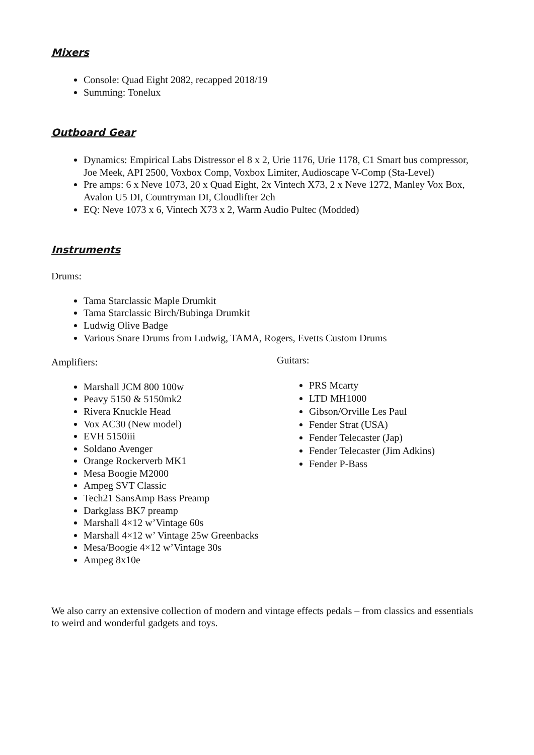Mixers
Console: Quad Eight 2082, recapped 2018/19
Summing: Tonelux
Outboard Gear
Dynamics: Empirical Labs Distressor el 8 x 2, Urie 1176, Urie 1178, C1 Smart bus compressor, Joe Meek, API 2500, Voxbox Comp, Voxbox Limiter, Audioscape V-Comp (Sta-Level)
Pre amps: 6 x Neve 1073, 20 x Quad Eight, 2x Vintech X73, 2 x Neve 1272, Manley Vox Box, Avalon U5 DI, Countryman DI, Cloudlifter 2ch
EQ: Neve 1073 x 6, Vintech X73 x 2, Warm Audio Pultec (Modded)
Instruments
Drums:
Tama Starclassic Maple Drumkit
Tama Starclassic Birch/Bubinga Drumkit
Ludwig Olive Badge
Various Snare Drums from Ludwig, TAMA, Rogers, Evetts Custom Drums
Amplifiers:
Marshall JCM 800 100w
Peavy 5150 & 5150mk2
Rivera Knuckle Head
Vox AC30 (New model)
EVH 5150iii
Soldano Avenger
Orange Rockerverb MK1
Mesa Boogie M2000
Ampeg SVT Classic
Tech21 SansAmp Bass Preamp
Darkglass BK7 preamp
Marshall 4×12 w’Vintage 60s
Marshall 4×12 w’ Vintage 25w Greenbacks
Mesa/Boogie 4×12 w’Vintage 30s
Ampeg 8x10e
Guitars:
PRS Mcarty
LTD MH1000
Gibson/Orville Les Paul
Fender Strat (USA)
Fender Telecaster (Jap)
Fender Telecaster (Jim Adkins)
Fender P-Bass
We also carry an extensive collection of modern and vintage effects pedals – from classics and essentials to weird and wonderful gadgets and toys.